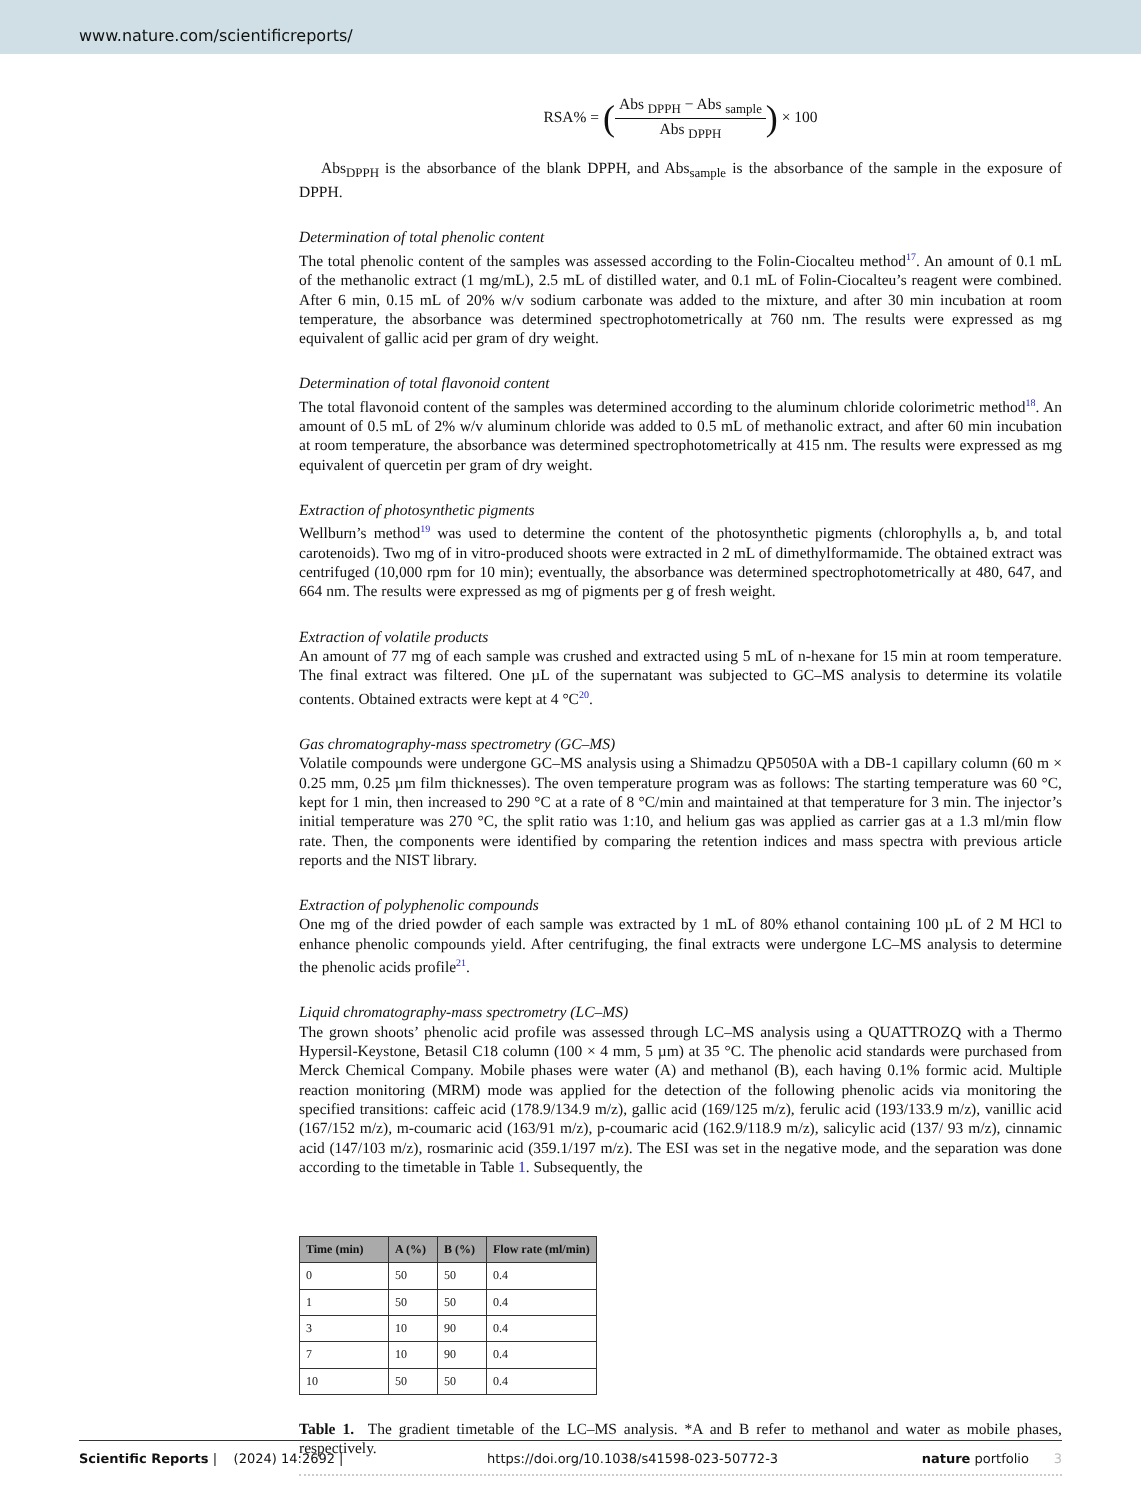www.nature.com/scientificreports/
RSA% = (Abs <sub>DPPH</sub> − Abs <sub>sample</sub> Abs <sub>DPPH</sub>) × 100
Abs<sub>DPPH</sub> is the absorbance of the blank DPPH, and Abs<sub>sample</sub> is the absorbance of the sample in the exposure of DPPH.
Determination of total phenolic content
The total phenolic content of the samples was assessed according to the Folin-Ciocalteu method<sup>17</sup>. An amount of 0.1 mL of the methanolic extract (1 mg/mL), 2.5 mL of distilled water, and 0.1 mL of Folin-Ciocalteu’s reagent were combined. After 6 min, 0.15 mL of 20% w/v sodium carbonate was added to the mixture, and after 30 min incubation at room temperature, the absorbance was determined spectrophotometrically at 760 nm. The results were expressed as mg equivalent of gallic acid per gram of dry weight.
Determination of total flavonoid content
The total flavonoid content of the samples was determined according to the aluminum chloride colorimetric method<sup>18</sup>. An amount of 0.5 mL of 2% w/v aluminum chloride was added to 0.5 mL of methanolic extract, and after 60 min incubation at room temperature, the absorbance was determined spectrophotometrically at 415 nm. The results were expressed as mg equivalent of quercetin per gram of dry weight.
Extraction of photosynthetic pigments
Wellburn’s method<sup>19</sup> was used to determine the content of the photosynthetic pigments (chlorophylls a, b, and total carotenoids). Two mg of in vitro-produced shoots were extracted in 2 mL of dimethylformamide. The obtained extract was centrifuged (10,000 rpm for 10 min); eventually, the absorbance was determined spectrophotometrically at 480, 647, and 664 nm. The results were expressed as mg of pigments per g of fresh weight.
Extraction of volatile products
An amount of 77 mg of each sample was crushed and extracted using 5 mL of n-hexane for 15 min at room temperature. The final extract was filtered. One µL of the supernatant was subjected to GC–MS analysis to determine its volatile contents. Obtained extracts were kept at 4 °C<sup>20</sup>.
Gas chromatography-mass spectrometry (GC–MS)
Volatile compounds were undergone GC–MS analysis using a Shimadzu QP5050A with a DB-1 capillary column (60 m × 0.25 mm, 0.25 µm film thicknesses). The oven temperature program was as follows: The starting temperature was 60 °C, kept for 1 min, then increased to 290 °C at a rate of 8 °C/min and maintained at that temperature for 3 min. The injector’s initial temperature was 270 °C, the split ratio was 1:10, and helium gas was applied as carrier gas at a 1.3 ml/min flow rate. Then, the components were identified by comparing the retention indices and mass spectra with previous article reports and the NIST library.
Extraction of polyphenolic compounds
One mg of the dried powder of each sample was extracted by 1 mL of 80% ethanol containing 100 µL of 2 M HCl to enhance phenolic compounds yield. After centrifuging, the final extracts were undergone LC–MS analysis to determine the phenolic acids profile<sup>21</sup>.
Liquid chromatography-mass spectrometry (LC–MS)
The grown shoots’ phenolic acid profile was assessed through LC–MS analysis using a QUATTROZQ with a Thermo Hypersil-Keystone, Betasil C18 column (100 × 4 mm, 5 µm) at 35 °C. The phenolic acid standards were purchased from Merck Chemical Company. Mobile phases were water (A) and methanol (B), each having 0.1% formic acid. Multiple reaction monitoring (MRM) mode was applied for the detection of the following phenolic acids via monitoring the specified transitions: caffeic acid (178.9/134.9 m/z), gallic acid (169/125 m/z), ferulic acid (193/133.9 m/z), vanillic acid (167/152 m/z), m-coumaric acid (163/91 m/z), p-coumaric acid (162.9/118.9 m/z), salicylic acid (137/ 93 m/z), cinnamic acid (147/103 m/z), rosmarinic acid (359.1/197 m/z). The ESI was set in the negative mode, and the separation was done according to the timetable in Table 1. Subsequently, the
| Time (min) | A (%) | B (%) | Flow rate (ml/min) |
| --- | --- | --- | --- |
| 0 | 50 | 50 | 0.4 |
| 1 | 50 | 50 | 0.4 |
| 3 | 10 | 90 | 0.4 |
| 7 | 10 | 90 | 0.4 |
| 10 | 50 | 50 | 0.4 |
Table 1. The gradient timetable of the LC–MS analysis. *A and B refer to methanol and water as mobile phases, respectively.
Scientific Reports | (2024) 14:2692 | https://doi.org/10.1038/s41598-023-50772-3 nature portfolio 3